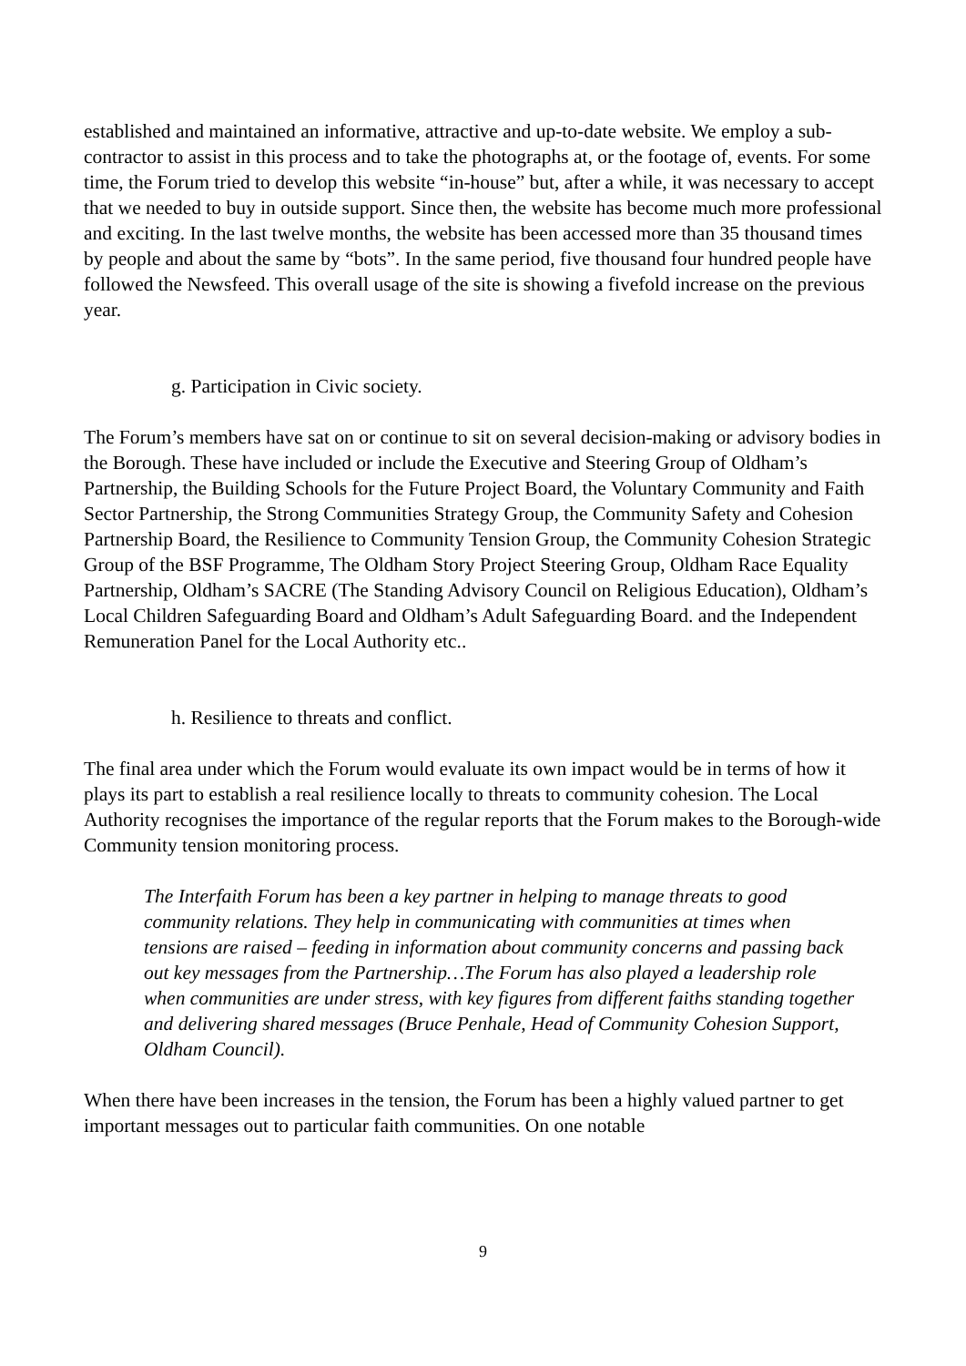established and maintained an informative, attractive and up-to-date website. We employ a sub-contractor to assist in this process and to take the photographs at, or the footage of, events. For some time, the Forum tried to develop this website “in-house” but, after a while, it was necessary to accept that we needed to buy in outside support. Since then, the website has become much more professional and exciting. In the last twelve months, the website has been accessed more than 35 thousand times by people and about the same by “bots”. In the same period, five thousand four hundred people have followed the Newsfeed. This overall usage of the site is showing a fivefold increase on the previous year.
g. Participation in Civic society.
The Forum’s members have sat on or continue to sit on several decision-making or advisory bodies in the Borough. These have included or include the Executive and Steering Group of Oldham’s Partnership, the Building Schools for the Future Project Board, the Voluntary Community and Faith Sector Partnership, the Strong Communities Strategy Group, the Community Safety and Cohesion Partnership Board, the Resilience to Community Tension Group, the Community Cohesion Strategic Group of the BSF Programme, The Oldham Story Project Steering Group, Oldham Race Equality Partnership, Oldham’s SACRE (The Standing Advisory Council on Religious Education), Oldham’s Local Children Safeguarding Board and Oldham’s Adult Safeguarding Board. and the Independent Remuneration Panel for the Local Authority etc..
h. Resilience to threats and conflict.
The final area under which the Forum would evaluate its own impact would be in terms of how it plays its part to establish a real resilience locally to threats to community cohesion. The Local Authority recognises the importance of the regular reports that the Forum makes to the Borough-wide Community tension monitoring process.
The Interfaith Forum has been a key partner in helping to manage threats to good community relations. They help in communicating with communities at times when tensions are raised – feeding in information about community concerns and passing back out key messages from the Partnership…The Forum has also played a leadership role when communities are under stress, with key figures from different faiths standing together and delivering shared messages (Bruce Penhale, Head of Community Cohesion Support, Oldham Council).
When there have been increases in the tension, the Forum has been a highly valued partner to get important messages out to particular faith communities. On one notable
9